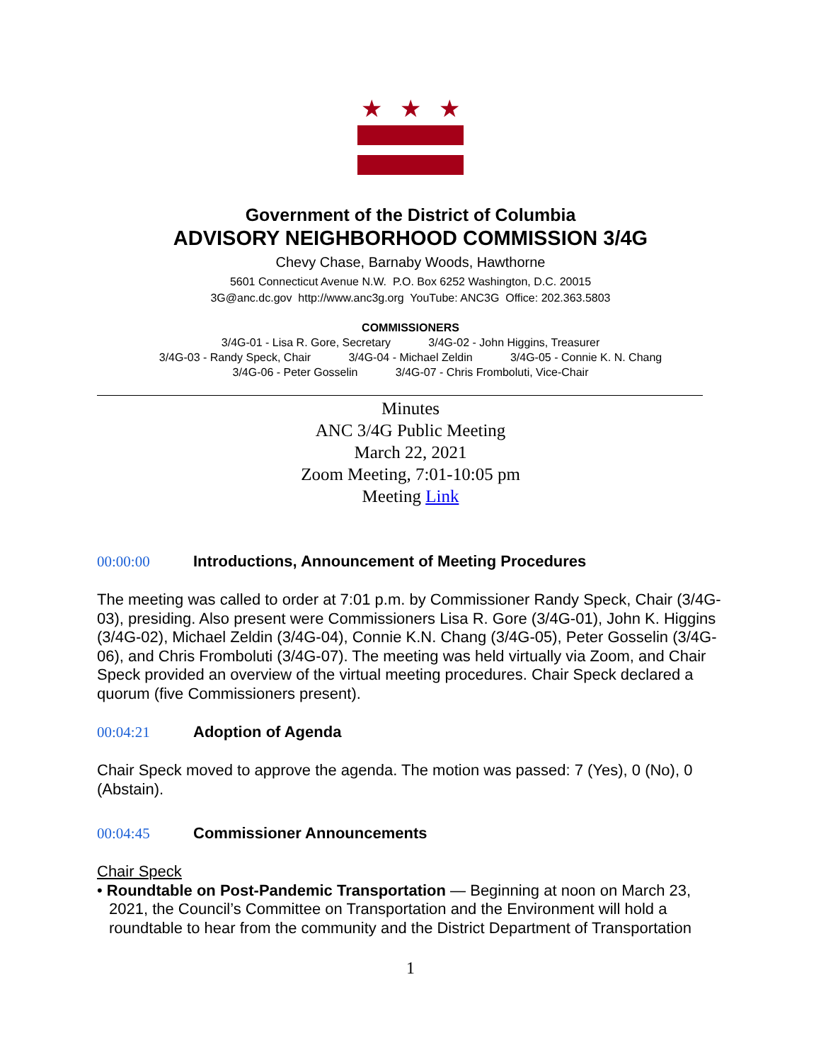★ ★ ★
Government of the District of Columbia
ADVISORY NEIGHBORHOOD COMMISSION 3/4G
Chevy Chase, Barnaby Woods, Hawthorne
5601 Connecticut Avenue N.W. P.O. Box 6252 Washington, D.C. 20015
3G@anc.dc.gov http://www.anc3g.org YouTube: ANC3G Office: 202.363.5803
COMMISSIONERS
3/4G-01 - Lisa R. Gore, Secretary 3/4G-02 - John Higgins, Treasurer
3/4G-03 - Randy Speck, Chair 3/4G-04 - Michael Zeldin 3/4G-05 - Connie K. N. Chang
3/4G-06 - Peter Gosselin 3/4G-07 - Chris Fromboluti, Vice-Chair
Minutes
ANC 3/4G Public Meeting
March 22, 2021
Zoom Meeting, 7:01-10:05 pm
Meeting Link
00:00:00 Introductions, Announcement of Meeting Procedures
The meeting was called to order at 7:01 p.m. by Commissioner Randy Speck, Chair (3/4G-03), presiding. Also present were Commissioners Lisa R. Gore (3/4G-01), John K. Higgins (3/4G-02), Michael Zeldin (3/4G-04), Connie K.N. Chang (3/4G-05), Peter Gosselin (3/4G-06), and Chris Fromboluti (3/4G-07). The meeting was held virtually via Zoom, and Chair Speck provided an overview of the virtual meeting procedures. Chair Speck declared a quorum (five Commissioners present).
00:04:21 Adoption of Agenda
Chair Speck moved to approve the agenda. The motion was passed: 7 (Yes), 0 (No), 0 (Abstain).
00:04:45 Commissioner Announcements
Chair Speck
• Roundtable on Post-Pandemic Transportation — Beginning at noon on March 23, 2021, the Council’s Committee on Transportation and the Environment will hold a roundtable to hear from the community and the District Department of Transportation
1